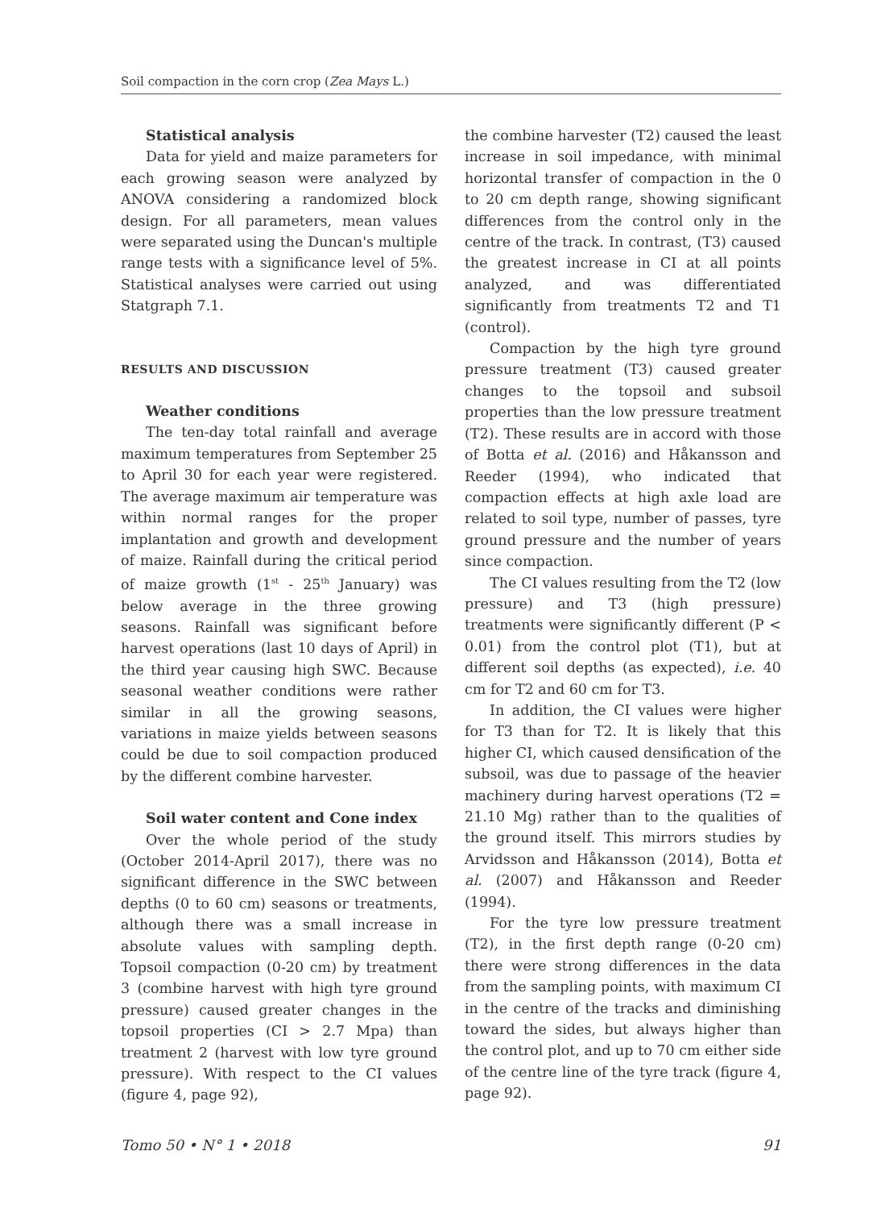Soil compaction in the corn crop (Zea Mays L.)
Statistical analysis
Data for yield and maize parameters for each growing season were analyzed by ANOVA considering a randomized block design. For all parameters, mean values were separated using the Duncan's multiple range tests with a significance level of 5%. Statistical analyses were carried out using Statgraph 7.1.
RESULTS AND DISCUSSION
Weather conditions
The ten-day total rainfall and average maximum temperatures from September 25 to April 30 for each year were registered. The average maximum air temperature was within normal ranges for the proper implantation and growth and development of maize. Rainfall during the critical period of maize growth (1<sup>st</sup> - 25<sup>th</sup> January) was below average in the three growing seasons. Rainfall was significant before harvest operations (last 10 days of April) in the third year causing high SWC. Because seasonal weather conditions were rather similar in all the growing seasons, variations in maize yields between seasons could be due to soil compaction produced by the different combine harvester.
Soil water content and Cone index
Over the whole period of the study (October 2014-April 2017), there was no significant difference in the SWC between depths (0 to 60 cm) seasons or treatments, although there was a small increase in absolute values with sampling depth. Topsoil compaction (0-20 cm) by treatment 3 (combine harvest with high tyre ground pressure) caused greater changes in the topsoil properties (CI > 2.7 Mpa) than treatment 2 (harvest with low tyre ground pressure). With respect to the CI values (figure 4, page 92),
the combine harvester (T2) caused the least increase in soil impedance, with minimal horizontal transfer of compaction in the 0 to 20 cm depth range, showing significant differences from the control only in the centre of the track. In contrast, (T3) caused the greatest increase in CI at all points analyzed, and was differentiated significantly from treatments T2 and T1 (control).
Compaction by the high tyre ground pressure treatment (T3) caused greater changes to the topsoil and subsoil properties than the low pressure treatment (T2). These results are in accord with those of Botta et al. (2016) and Håkansson and Reeder (1994), who indicated that compaction effects at high axle load are related to soil type, number of passes, tyre ground pressure and the number of years since compaction.
The CI values resulting from the T2 (low pressure) and T3 (high pressure) treatments were significantly different (P < 0.01) from the control plot (T1), but at different soil depths (as expected), i.e. 40 cm for T2 and 60 cm for T3.
In addition, the CI values were higher for T3 than for T2. It is likely that this higher CI, which caused densification of the subsoil, was due to passage of the heavier machinery during harvest operations (T2 = 21.10 Mg) rather than to the qualities of the ground itself. This mirrors studies by Arvidsson and Håkansson (2014), Botta et al. (2007) and Håkansson and Reeder (1994).
For the tyre low pressure treatment (T2), in the first depth range (0-20 cm) there were strong differences in the data from the sampling points, with maximum CI in the centre of the tracks and diminishing toward the sides, but always higher than the control plot, and up to 70 cm either side of the centre line of the tyre track (figure 4, page 92).
Tomo 50 • N° 1 • 2018 91